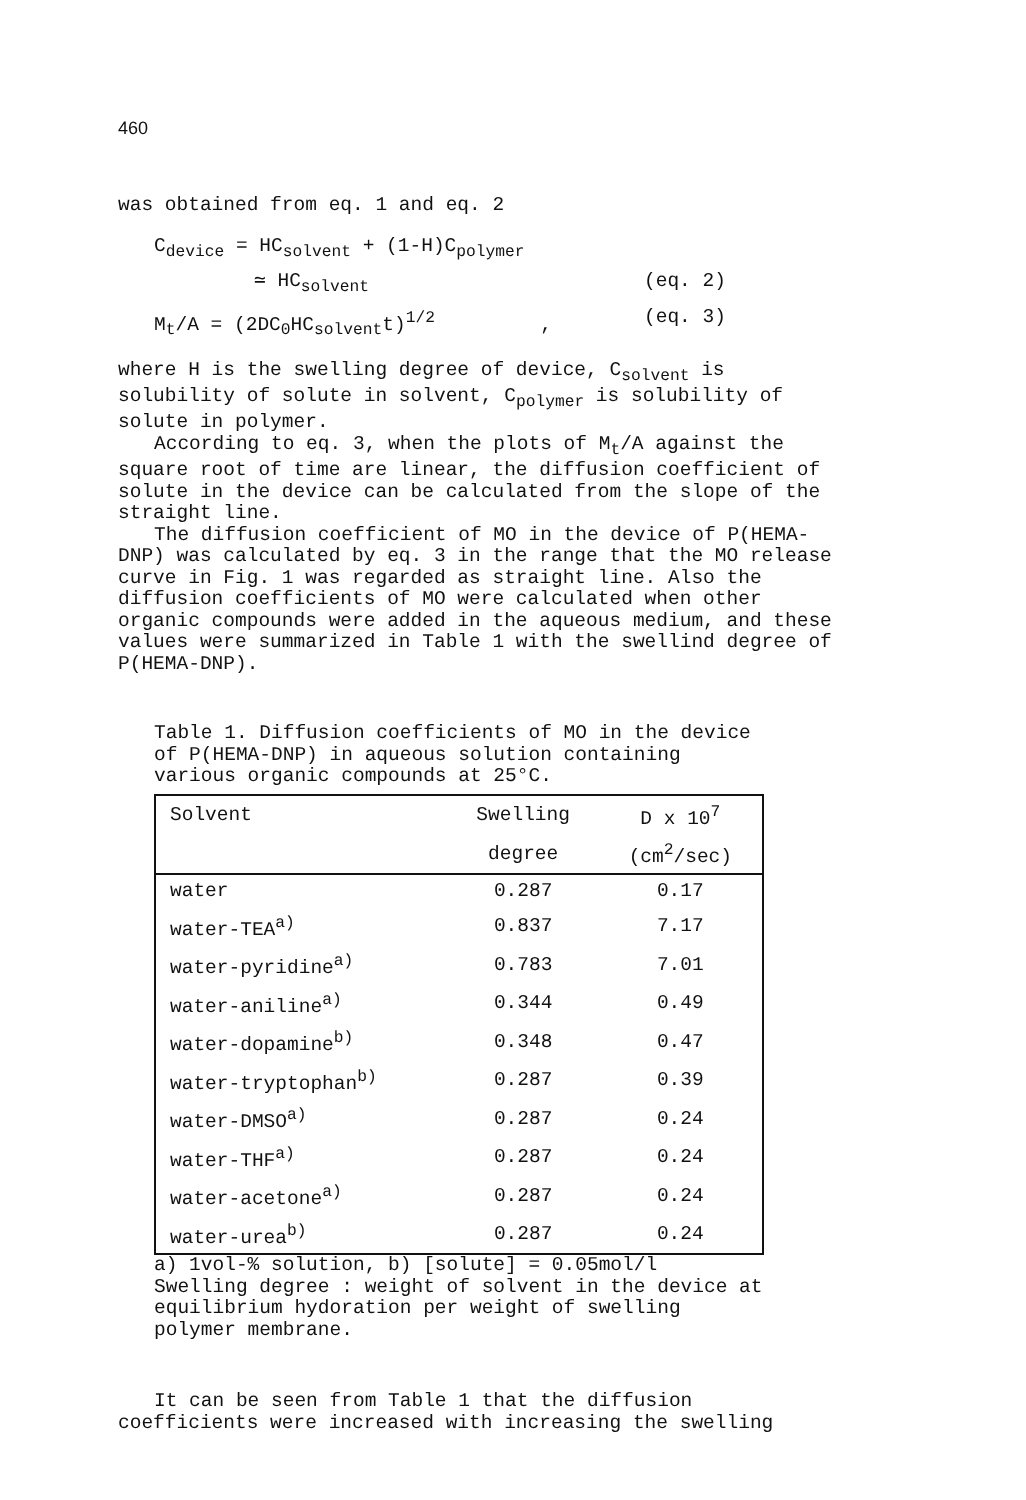460
was obtained from eq. 1 and eq. 2
C<sub>device</sub> = HC<sub>solvent</sub> + (1-H)C<sub>polymer</sub>
≃ HC<sub>solvent</sub> (eq. 2)
M<sub>t</sub>/A = (2DC<sub>0</sub>HC<sub>solvent</sub>t)<sup>1/2</sup> , (eq. 3)
where H is the swelling degree of device, C<sub>solvent</sub> is solubility of solute in solvent, C<sub>polymer</sub> is solubility of solute in polymer.
According to eq. 3, when the plots of M<sub>t</sub>/A against the square root of time are linear, the diffusion coefficient of solute in the device can be calculated from the slope of the straight line.
The diffusion coefficient of MO in the device of P(HEMA-DNP) was calculated by eq. 3 in the range that the MO release curve in Fig. 1 was regarded as straight line. Also the diffusion coefficients of MO were calculated when other organic compounds were added in the aqueous medium, and these values were summarized in Table 1 with the swellind degree of P(HEMA-DNP).
Table 1. Diffusion coefficients of MO in the device of P(HEMA-DNP) in aqueous solution containing various organic compounds at 25°C.
| Solvent | Swelling | D x 10<sup>7</sup> |
| --- | --- | --- |
| | degree | (cm<sup>2</sup>/sec) |
| water | 0.287 | 0.17 |
| water-TEA<sup>a)</sup> | 0.837 | 7.17 |
| water-pyridine<sup>a)</sup> | 0.783 | 7.01 |
| water-aniline<sup>a)</sup> | 0.344 | 0.49 |
| water-dopamine<sup>b)</sup> | 0.348 | 0.47 |
| water-tryptophan<sup>b)</sup> | 0.287 | 0.39 |
| water-DMSO<sup>a)</sup> | 0.287 | 0.24 |
| water-THF<sup>a)</sup> | 0.287 | 0.24 |
| water-acetone<sup>a)</sup> | 0.287 | 0.24 |
| water-urea<sup>b)</sup> | 0.287 | 0.24 |
a) 1vol-% solution, b) [solute] = 0.05mol/l
Swelling degree : weight of solvent in the device at equilibrium hydoration per weight of swelling polymer membrane.
It can be seen from Table 1 that the diffusion coefficients were increased with increasing the swelling